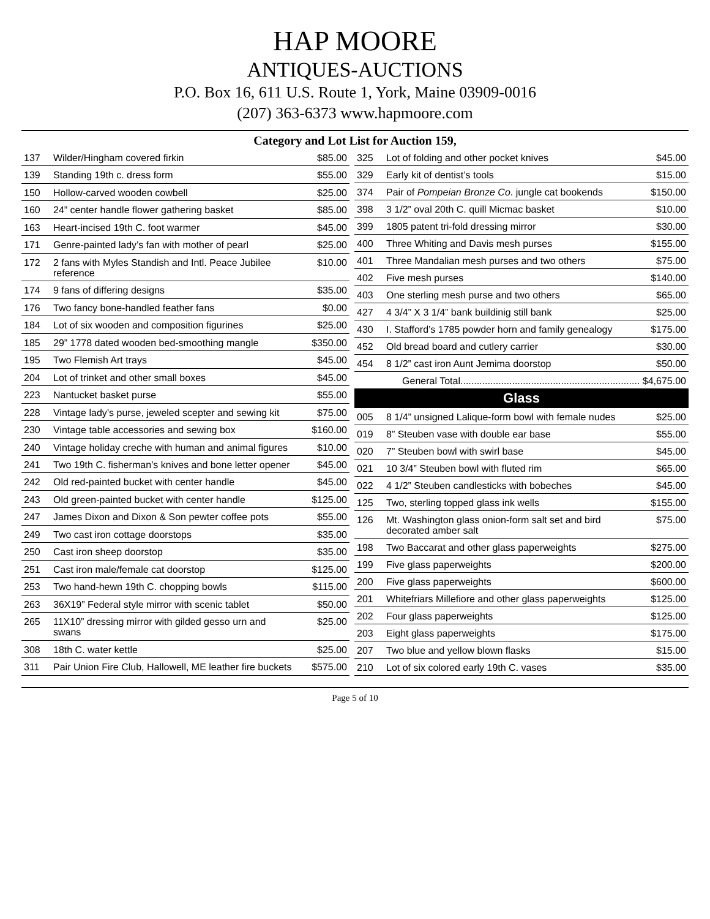HAP MOORE
ANTIQUES-AUCTIONS
P.O. Box 16, 611 U.S. Route 1, York, Maine 03909-0016
(207) 363-6373 www.hapmoore.com
Category and Lot List for Auction 159,
| 137 | Wilder/Hingham covered firkin | $85.00 |
| 139 | Standing 19th c. dress form | $55.00 |
| 150 | Hollow-carved wooden cowbell | $25.00 |
| 160 | 24” center handle flower gathering basket | $85.00 |
| 163 | Heart-incised 19th C. foot warmer | $45.00 |
| 171 | Genre-painted lady’s fan with mother of pearl | $25.00 |
| 172 | 2 fans with Myles Standish and Intl. Peace Jubilee reference | $10.00 |
| 174 | 9 fans of differing designs | $35.00 |
| 176 | Two fancy bone-handled feather fans | $0.00 |
| 184 | Lot of six wooden and composition figurines | $25.00 |
| 185 | 29” 1778 dated wooden bed-smoothing mangle | $350.00 |
| 195 | Two Flemish Art trays | $45.00 |
| 204 | Lot of trinket and other small boxes | $45.00 |
| 223 | Nantucket basket purse | $55.00 |
| 228 | Vintage lady’s purse, jeweled scepter and sewing kit | $75.00 |
| 230 | Vintage table accessories and sewing box | $160.00 |
| 240 | Vintage holiday creche with human and animal figures | $10.00 |
| 241 | Two 19th C. fisherman’s knives and bone letter opener | $45.00 |
| 242 | Old red-painted bucket with center handle | $45.00 |
| 243 | Old green-painted bucket with center handle | $125.00 |
| 247 | James Dixon and Dixon & Son pewter coffee pots | $55.00 |
| 249 | Two cast iron cottage doorstops | $35.00 |
| 250 | Cast iron sheep doorstop | $35.00 |
| 251 | Cast iron male/female cat doorstop | $125.00 |
| 253 | Two hand-hewn 19th C. chopping bowls | $115.00 |
| 263 | 36X19” Federal style mirror with scenic tablet | $50.00 |
| 265 | 11X10” dressing mirror with gilded gesso urn and swans | $25.00 |
| 308 | 18th C. water kettle | $25.00 |
| 311 | Pair Union Fire Club, Hallowell, ME leather fire buckets | $575.00 |
| 325 | Lot of folding and other pocket knives | $45.00 |
| 329 | Early kit of dentist’s tools | $15.00 |
| 374 | Pair of Pompeian Bronze Co . jungle cat bookends | $150.00 |
| 398 | 3 1/2” oval 20th C. quill Micmac basket | $10.00 |
| 399 | 1805 patent tri-fold dressing mirror | $30.00 |
| 400 | Three Whiting and Davis mesh purses | $155.00 |
| 401 | Three Mandalian mesh purses and two others | $75.00 |
| 402 | Five mesh purses | $140.00 |
| 403 | One sterling mesh purse and two others | $65.00 |
| 427 | 4 3/4” X 3 1/4” bank buildinig still bank | $25.00 |
| 430 | I. Stafford’s 1785 powder horn and family genealogy | $175.00 |
| 452 | Old bread board and cutlery carrier | $30.00 |
| 454 | 8 1/2” cast iron Aunt Jemima doorstop | $50.00 |
| General Total.................................................................. $4,675.00 | | |
| Glass | | |
| 005 | 8 1/4” unsigned Lalique-form bowl with female nudes | $25.00 |
| 019 | 8” Steuben vase with double ear base | $55.00 |
| 020 | 7” Steuben bowl with swirl base | $45.00 |
| 021 | 10 3/4” Steuben bowl with fluted rim | $65.00 |
| 022 | 4 1/2” Steuben candlesticks with bobeches | $45.00 |
| 125 | Two, sterling topped glass ink wells | $155.00 |
| 126 | Mt. Washington glass onion-form salt set and bird decorated amber salt | $75.00 |
| 198 | Two Baccarat and other glass paperweights | $275.00 |
| 199 | Five glass paperweights | $200.00 |
| 200 | Five glass paperweights | $600.00 |
| 201 | Whitefriars Millefiore and other glass paperweights | $125.00 |
| 202 | Four glass paperweights | $125.00 |
| 203 | Eight glass paperweights | $175.00 |
| 207 | Two blue and yellow blown flasks | $15.00 |
| 210 | Lot of six colored early 19th C. vases | $35.00 |
Page 5 of 10